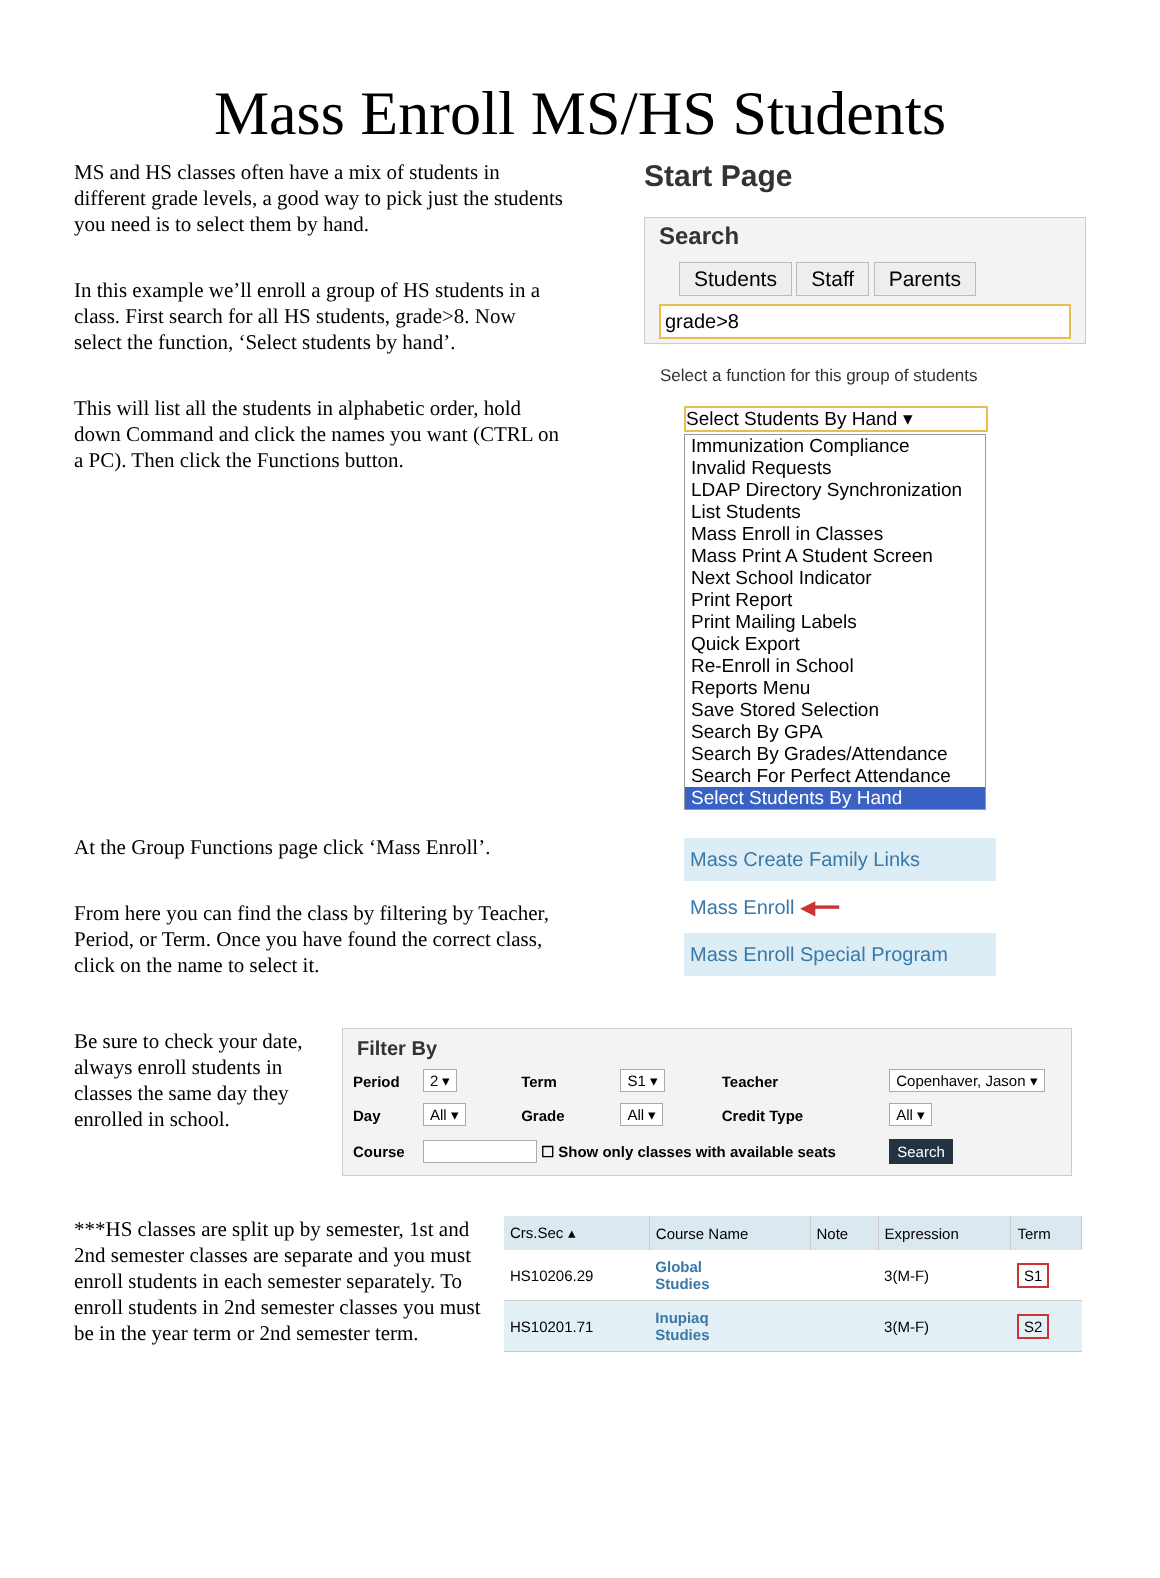Mass Enroll MS/HS Students
MS and HS classes often have a mix of students in different grade levels, a good way to pick just the students you need is to select them by hand.
In this example we’ll enroll a group of HS students in a class. First search for all HS students, grade>8. Now select the function, ‘Select students by hand’.
This will list all the students in alphabetic order, hold down Command and click the names you want (CTRL on a PC). Then click the Functions button.
Start Page
Search
Students Staff Parents
grade>8
Select a function for this group of students
Select Students By Hand ▾
Immunization Compliance
Invalid Requests
LDAP Directory Synchronization
List Students
Mass Enroll in Classes
Mass Print A Student Screen
Next School Indicator
Print Report
Print Mailing Labels
Quick Export
Re-Enroll in School
Reports Menu
Save Stored Selection
Search By GPA
Search By Grades/Attendance
Search For Perfect Attendance
Select Students By Hand
At the Group Functions page click ‘Mass Enroll’.
From here you can find the class by filtering by Teacher, Period, or Term. Once you have found the correct class, click on the name to select it.
Mass Create Family Links
Mass Enroll ◀━━
Mass Enroll Special Program
Be sure to check your date, always enroll students in classes the same day they enrolled in school.
Filter By
| Period | 2 ▾ | Term | S1 ▾ | Teacher | Copenhaver, Jason ▾ |
| Day | All ▾ | Grade | All ▾ | Credit Type | All ▾ |
| Course | ☐ Show only classes with available seats | | | | Search |
***HS classes are split up by semester, 1st and 2nd semester classes are separate and you must enroll students in each semester separately. To enroll students in 2nd semester classes you must be in the year term or 2nd semester term.
| Crs.Sec ▴ | Course Name | Note | Expression | Term |
| --- | --- | --- | --- | --- |
| HS10206.29 | Global Studies | | 3(M-F) | S1 |
| HS10201.71 | Inupiaq Studies | | 3(M-F) | S2 |